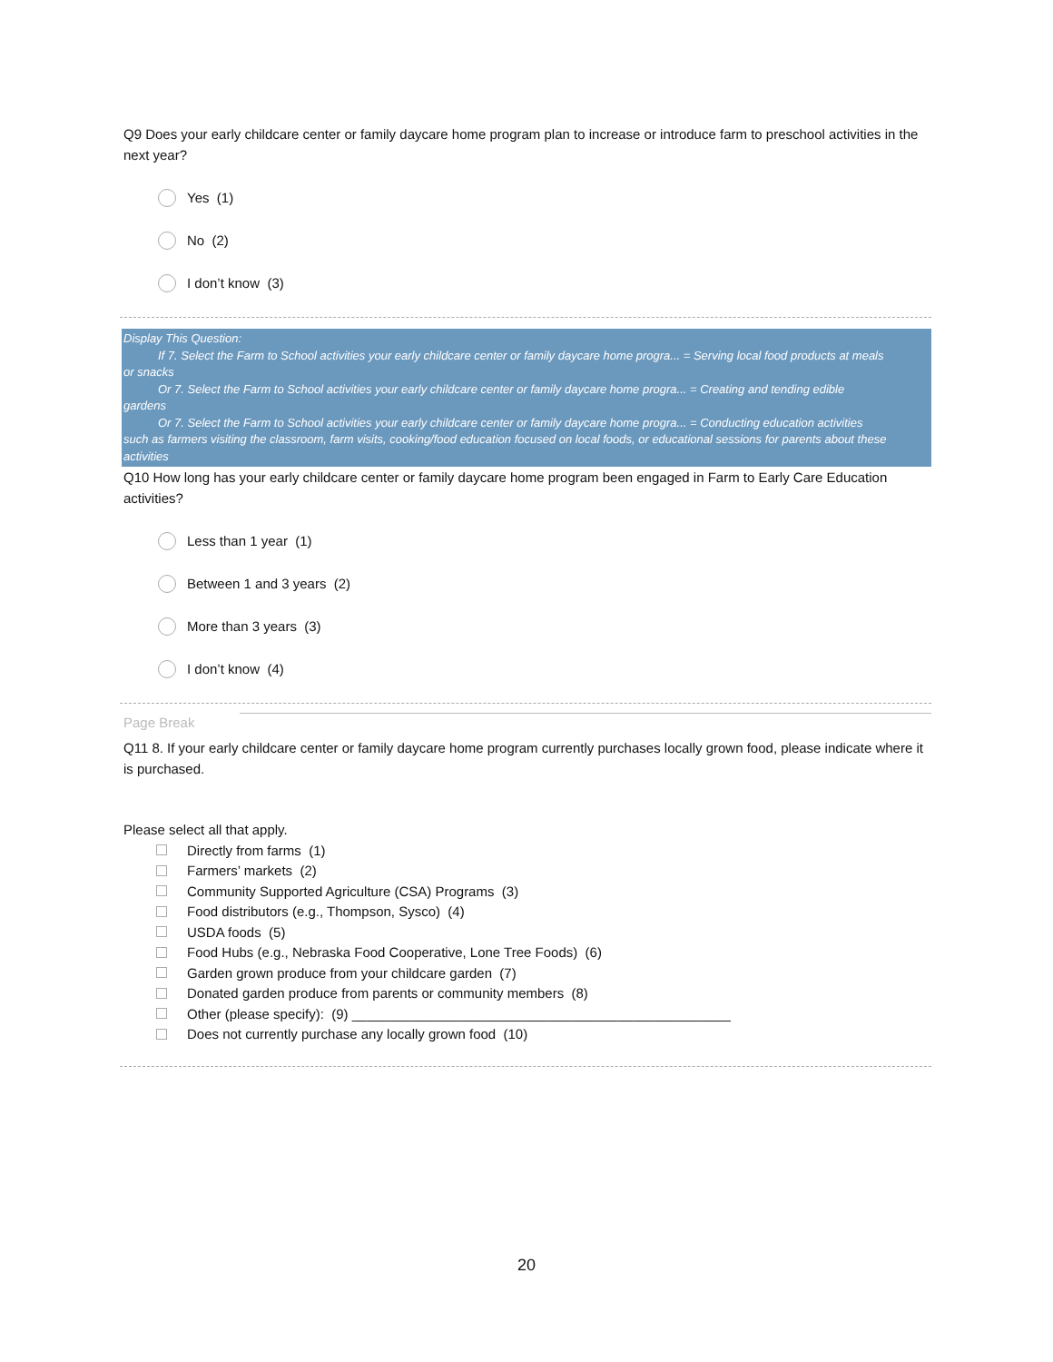Q9 Does your early childcare center or family daycare home program plan to increase or introduce farm to preschool activities in the next year?
Yes (1)
No (2)
I don’t know (3)
Display This Question:
If 7. Select the Farm to School activities your early childcare center or family daycare home progra... = Serving local food products at meals
or snacks
Or 7. Select the Farm to School activities your early childcare center or family daycare home progra... = Creating and tending edible
gardens
Or 7. Select the Farm to School activities your early childcare center or family daycare home progra... = Conducting education activities
such as farmers visiting the classroom, farm visits, cooking/food education focused on local foods, or educational sessions for parents about these activities
Q10 How long has your early childcare center or family daycare home program been engaged in Farm to Early Care Education activities?
Less than 1 year (1)
Between 1 and 3 years (2)
More than 3 years (3)
I don’t know (4)
Page Break
Q11 8. If your early childcare center or family daycare home program currently purchases locally grown food, please indicate where it is purchased.
Please select all that apply.
Directly from farms (1)
Farmers’ markets (2)
Community Supported Agriculture (CSA) Programs (3)
Food distributors (e.g., Thompson, Sysco) (4)
USDA foods (5)
Food Hubs (e.g., Nebraska Food Cooperative, Lone Tree Foods) (6)
Garden grown produce from your childcare garden (7)
Donated garden produce from parents or community members (8)
Other (please specify): (9) __________________________________________________
Does not currently purchase any locally grown food (10)
20